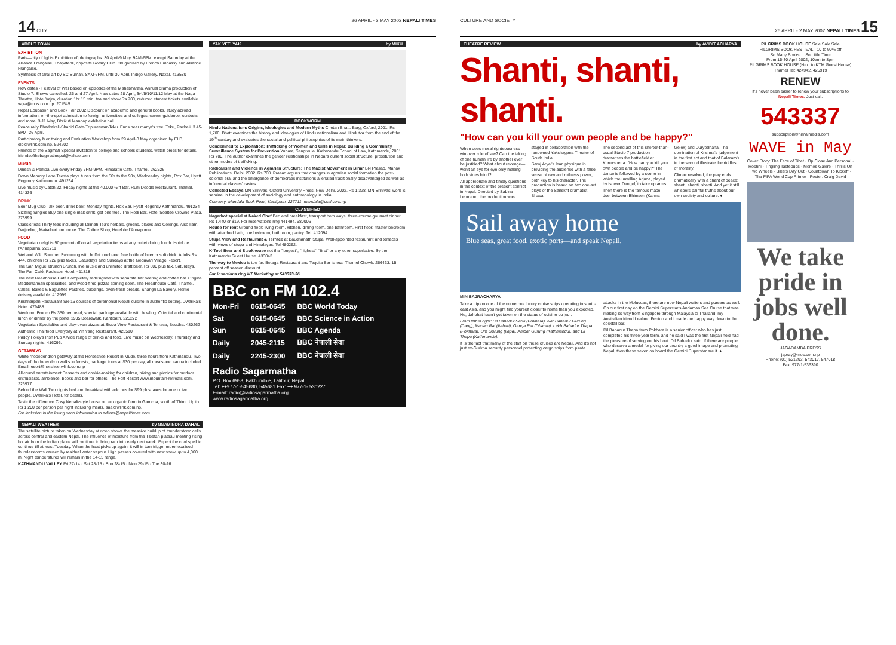14 CITY 26 APRIL - 2 MAY 2002 NEPALI TIMES
ABOUT TOWN
EXHIBITION
Paris—city of lights Exhibition of photographs. 30 April-9 May, 9AM-6PM, except Saturday at the Alliance Française, Thapatahli, opposite Rotary Club. Or0ganised by French Embassy and Alliance Française.
Synthesis of tarai art by SC Suman. 8AM-6PM, until 30 April, Indigo Gallery, Naxal. 413580
EVENTS
New dates - Festival of War based on episodes of the Mahabharata. Annual drama production of Studio 7. Shows cancelled: 26 and 27 April. New dates 28 April, 3/4/5/10/11/12 May at the Naga Theatre, Hotel Vajra, duration 1hr 15 min. tea and show Rs 700, reduced student tickets available. vajra@mos.com.np. 271545
Nepal Education and Book Fair 2002 Discount on academic and general books, study abroad information, on-the-spot admission to foreign universities and colleges, career guidance, contests and more. 3-11 May, Bhrikuti Mandap exhibition hall.
Peace rally Bhadrakali-Shahid Gate-Tripureswar-Teku. Ends near martyr's tree, Teku, Pachali. 3.45-5PM, 26 April.
Participatory Monitoring and Evaluation Workshop from 29 April-3 May organised by ELD, eld@wlink.com.np. 524202
Friends of the Bagmati Special invitation to college and schools students, watch press for details. friendsofthebagmatinepal@yahoo.com
MUSIC
Dinesh & Pemba Live every Friday 7PM-9PM, Himalatte Cafe, Thamel. 262526
Down Memory Lane Teesta plays tunes from the 50s to the 90s, Wednesday nights, Rox Bar, Hyatt Regency Kathmandu. 491234
Live music by Catch 22, Friday nights at the 40,000 ½ ft Bar, Rum Doodle Restaurant, Thamel. 414336
DRINK
Beer Mug Club Talk beer, drink beer. Monday nights, Rox Bar, Hyatt Regency Kathmandu. 491234
Sizzling Singles Buy one single malt drink, get one free. The Rodi Bar, Hotel Soaltee Crowne Plaza. 273999
Classic teas Thirty teas including all Dilmah Tea's herbals, greens, blacks and Oolongs. Also Ilam, Darjeeling, Makaibari and more. The Coffee Shop, Hotel de l'Annapurna.
FOOD
Vegetarian delights 50 percent off on all vegetarian items at any outlet during lunch. Hotel de l'Annapurna. 221711
Wet and Wild Summer Swimming with buffet lunch and free bottle of beer or soft drink. Adults Rs 444, children Rs 222 plus taxes. Saturdays and Sundays at the Godavari Village Resort.
The San Miguel Brunch Brunch, live music and unlimited draft beer. Rs 600 plus tax, Saturdays, The Fun Café, Radisson Hotel. 411818
The new Roadhouse Café Completely redesigned with separate bar seating and coffee bar. Original Mediterranean specialities, and wood-fired pizzas coming soon. The Roadhouse Café, Thamel.
Cakes, Bakes & Baguettes Pastries, puddings, oven-fresh breads, Shangri La Bakery. Home delivery available. 412999
Krishnarpan Restaurant Six-16 courses of ceremonial Nepali cuisine in authentic setting, Dwarika's Hotel. 479488
Weekend Brunch Rs 350 per head, special package available with bowling. Oriental and continental lunch or dinner by the pond. 1905 Boardwalk, Kantipath. 225272
Vegetarian Specialties and clay-oven pizzas at Stupa View Restaurant & Terrace, Boudha. 480262
Authentic Thai food Everyday at Yin Yang Restaurant. 425510
Paddy Foley's Irish Pub A wide range of drinks and food. Live music on Wednesday, Thursday and Sunday nights. 416096.
GETAWAYS
White rhododendron getaway at the Horseshoe Resort in Mude, three hours from Kathmandu. Two days of rhododendron walks in forests, package tours at $30 per day, all meals and sauna included. Email resort@horshoe.wlink.com.np
All-round entertainment Desserts and cookie-making for children, hiking and picnics for outdoor enthusiasts, ambience, books and bar for others. The Fort Resort www.mountain-retreats.com. 226977
Behind the Wall Two nights bed and breakfast with add ons for $99 plus taxes for one or two people, Dwarika's Hotel. for details.
Taste the difference Cosy Nepali-style house on an organic farm in Gamcha, south of Thimi. Up to Rs 1,200 per person per night including meals. aaa@wlink.com.np.
For inclusion in the listing send information to editors@nepalitimes.com
NEPALI WEATHER by NGAMINDRA DAHAL
The satellite picture taken on Wednesday at noon shows the massive buildup of thunderstorm cells across central and eastern Nepal. The influence of moisture from the Tibetan plateau meeting rising hot air from the Indian plains will continue to bring rain into early next week. Expect the cool spell to continue till at least Tuesday. When the heat picks up again, it will in turn trigger more localised thunderstorms caused by residual water vapour. High passes covered with new snow up to 4,000 m. Night temperatures will remain in the 14-15 range.
KATHMANDU VALLEY Fri 27-14 · Sat 28-15 · Sun 28-15 · Mon 29-15 · Tue 30-16
YAK YETI YAK by MIKU
BOOKWORM
Hindu Nationalism: Origins, Ideologies and Modern Myths Chetan Bhatt. Berg, Oxford, 2001. Rs 1,700. Bhatt examines the history and ideologies of Hindu nationalism and Hindutva from the end of the 19<sup>th</sup> century and evaluates the social and political philosophies of its main thinkers.
Condemned to Exploitation: Trafficking of Women and Girls in Nepal: Building a Community Surveillance System for Prevention Yubaraj Sangroula. Kathmandu School of Law, Kathmandu, 2001. Rs 700. The author examines the gender relationships in Nepal's current social structure, prostitution and other modes of trafficking.
Radicalism and Violence in Agrarian Structure: The Maoist Movement in Bihar BN Prasad. Manak Publications, Delhi, 2002. Rs 760. Prasad argues that changes in agrarian social formation the post-colonial era, and the emergence of democratic institutions alienated traditionally disadvantaged as well as influential classes' castes.
Collected Essays MN Srinivas. Oxford University Press, New Delhi, 2002. Rs 1,328. MN Srinivas' work is seminal in the development of sociology and anthropology in India.
Courtesy: Mandala Book Point, Kantipath, 227711, mandala@ccsl.com.np
CLASSIFIED
Nagarkot special at Naked Chef Bed and breakfast, transport both ways, three-course gourmet dinner. Rs 1,440 or $19. For reservations ring 441494, 680006
House for rent Ground floor: living room, kitchen, dining room, one bathroom. First floor: master bedroom with attached bath, one bedroom, bathroom, pantry. Tel: 412094.
Stupa View and Restaurant & Terrace at Baudhanath Stupa. Well-appointed restaurant and terraces with views of stupa and Himalayas. Tel 480262.
K-Too! Beer and Steakhouse not the "longest", "highest", "first" or any other superlative. By the Kathmandu Guest House. 433043
The way to Mexico is too far. Botega Restaurant and Tequila Bar is near Thamel Chowk. 266433. 15 percent off season discount
For insertions ring NT Marketing at 543333-36.
BBC on FM 102.4
| Mon-Fri | 0615-0645 | BBC World Today |
| Sat | 0615-0645 | BBC Science in Action |
| Sun | 0615-0645 | BBC Agenda |
| Daily | 2045-2115 | BBC नेपाली सेवा |
| Daily | 2245-2300 | BBC नेपाली सेवा |
Radio Sagarmatha
P.O. Box 6958, Bakhundole, Lalitpur, Nepal
Tel: ++977-1-545680, 545681 Fax: ++ 977-1- 530227
E-mail: radio@radiosagarmatha.org
www.radiosagarmatha.org
CULTURE AND SOCIETY 26 APRIL - 2 MAY 2002 NEPALI TIMES 15
THEATRE REVIEW by AVIDIT ACHARYA
Shanti, shanti, shanti.
"How can you kill your own people and be happy?"
When does moral righteousness win over rule of law? Can the taking of one human life by another ever be justified? What about revenge—won't an eye for eye only making both sides blind?
All appropriate and timely questions in the context of the present conflict in Nepal. Directed by Sabine Lehmann, the production was staged in collaboration with the renowned Yakshagana Theater of South India.
Saroj Aryal's lean physique in providing the audience with a false sense of raw and ruthless power, both key to his character. The production is based on two one-act plays of the Sanskrit dramatist Bhasa.
The second act of this shorter-than-usual Studio 7 production dramatises the battlefield at Kurukshetra. "How can you kill your own people and be happy?" The dance is followed by a scene in which the unwilling Arjuna, played by Ishwor Dangol, to take up arms.
Then there is the famous mace duel between Bhimsen (Karma Gelek) and Duryodhana. The domination of Krishna's judgement in the first act and that of Balaram's in the second illustrate the riddles of morality.
Climax resolved, the play ends dramatically with a chant of peace: shanti, shanti, shanti. And yet it still whispers painful truths about our own society and culture. ♦
Sail away home
Blue seas, great food, exotic ports—and speak Nepali.
MIN BAJRACHARYA
Take a trip on one of the numerous luxury cruise ships operating in south-east Asia, and you might find yourself closer to home than you expected. No, dal-bhat hasn't yet taken on the status of cuisine du jour.
From left to right: Dil Bahadur Sarki (Pokhara), Nar Bahadur Gurung (Dang), Madan Rai (Itahari), Ganga Rai (Dharan), Lekh Bahadur Thapa (Pokhara), Om Gurung (Ilapa), Ambar Gurung (Kathmandu), and Lil Thapa (Kathmandu).
It is the fact that many of the staff on these cruises are Nepali. And it's not just ex-Gurkha security personnel protecting cargo ships from pirate attacks in the Moluccas, there are now Nepali waiters and pursers as well. On our first day on the Gemini Superstar's Andaman Sea Cruise that was making its way from Singapore through Malaysia to Thailand, my Australian friend Lealand Penton and I made our happy way down to the cocktail bar.
Dil Bahadur Thapa from Pokhara is a senior officer who has just completed his three-year term, and he said I was the first Nepali he'd had the pleasure of serving on this boat. Dil Bahadur said. If there are people who deserve a medal for giving our country a good image and promoting Nepal, then these seven on board the Gemini Superstar are it. ♦
PILGRIMS BOOK HOUSE Sale Sale Sale
PILGRIMS BOOK FESTIVAL · 10 to 90% off
So Many Books ... So Little Time
From 15-30 April 2002, 10am to 8pm
PILGRIMS BOOK HOUSE (Next to KTM Guest House) Thamel Tel: 424942, 425919
RENEW
It's never been easier to renew your subscriptions to Nepali Times. Just call:
543337
subscription@himalmedia.com
WAVE in May
Cover Story: The Face of Tibet · Op Close And Personal · Roshni · Tingling Tastebuds · Momos Galore · Thrills On Two Wheels · Bikers Day Out · Countdown To Kickoff · The FIFA World Cup Primer · Poster: Craig David
We take pride in jobs well done.
JAGADAMBA PRESS
japray@mos.com.np
Phone: (01) 521393, 543017, 547018
Fax: 977-1-536390